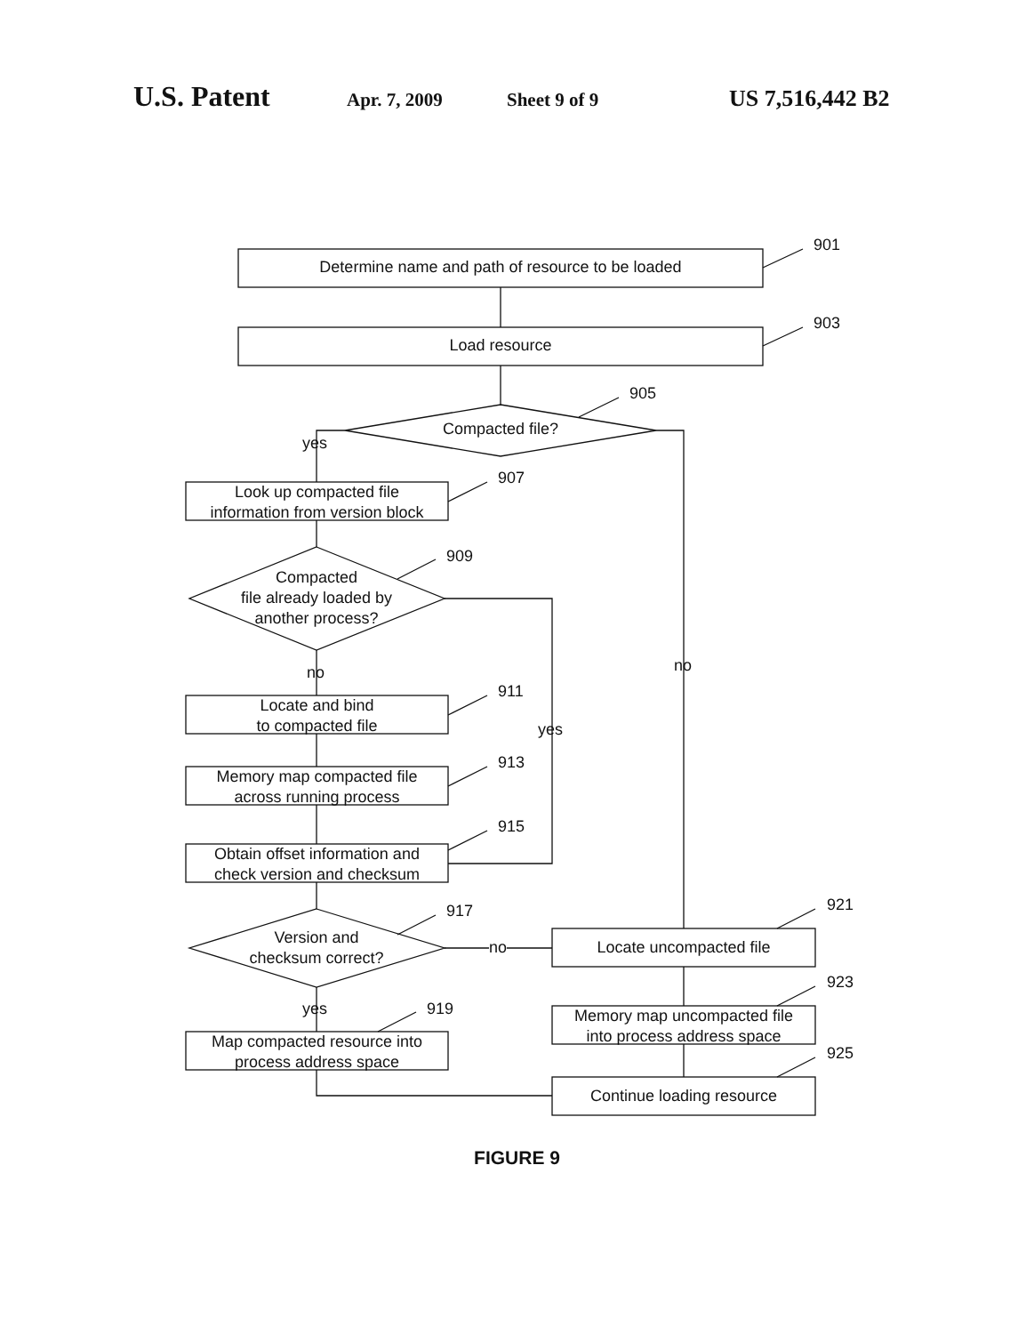U.S. Patent
Apr. 7, 2009 Sheet 9 of 9
US 7,516,442 B2
Determine name and path of resource to be loaded
901
Load resource
903
Compacted file?
905
yes
Look up compacted file
information from version block
907
Compacted
file already loaded by
another process?
909
no no
Locate and bind
to compacted file
911
yes
Memory map compacted file
across running process
913
Obtain offset information and
check version and checksum
915
Version and
checksum correct?
917
no Locate uncompacted file
921
yes 919
Map compacted resource into
process address space
Memory map uncompacted file
into process address space
923
Continue loading resource
925
FIGURE 9